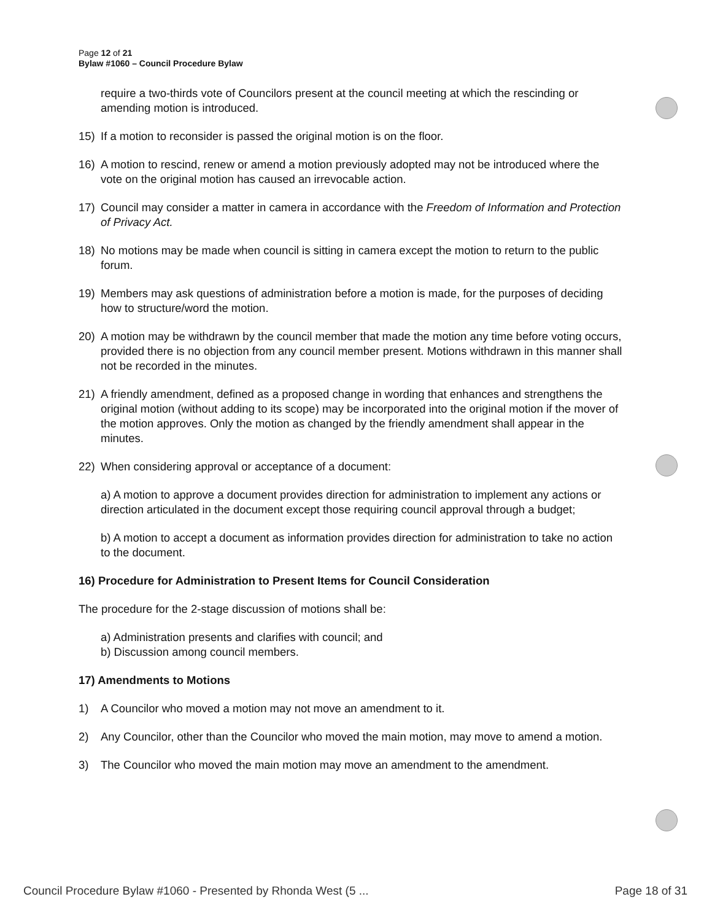Page 12 of 21
Bylaw #1060 – Council Procedure Bylaw
require a two-thirds vote of Councilors present at the council meeting at which the rescinding or amending motion is introduced.
15) If a motion to reconsider is passed the original motion is on the floor.
16) A motion to rescind, renew or amend a motion previously adopted may not be introduced where the vote on the original motion has caused an irrevocable action.
17) Council may consider a matter in camera in accordance with the Freedom of Information and Protection of Privacy Act.
18) No motions may be made when council is sitting in camera except the motion to return to the public forum.
19) Members may ask questions of administration before a motion is made, for the purposes of deciding how to structure/word the motion.
20) A motion may be withdrawn by the council member that made the motion any time before voting occurs, provided there is no objection from any council member present. Motions withdrawn in this manner shall not be recorded in the minutes.
21) A friendly amendment, defined as a proposed change in wording that enhances and strengthens the original motion (without adding to its scope) may be incorporated into the original motion if the mover of the motion approves. Only the motion as changed by the friendly amendment shall appear in the minutes.
22) When considering approval or acceptance of a document:
a) A motion to approve a document provides direction for administration to implement any actions or direction articulated in the document except those requiring council approval through a budget;
b) A motion to accept a document as information provides direction for administration to take no action to the document.
16) Procedure for Administration to Present Items for Council Consideration
The procedure for the 2-stage discussion of motions shall be:
a) Administration presents and clarifies with council; and
b) Discussion among council members.
17) Amendments to Motions
1) A Councilor who moved a motion may not move an amendment to it.
2) Any Councilor, other than the Councilor who moved the main motion, may move to amend a motion.
3) The Councilor who moved the main motion may move an amendment to the amendment.
Council Procedure Bylaw #1060 - Presented by Rhonda West (5 ... Page 18 of 31